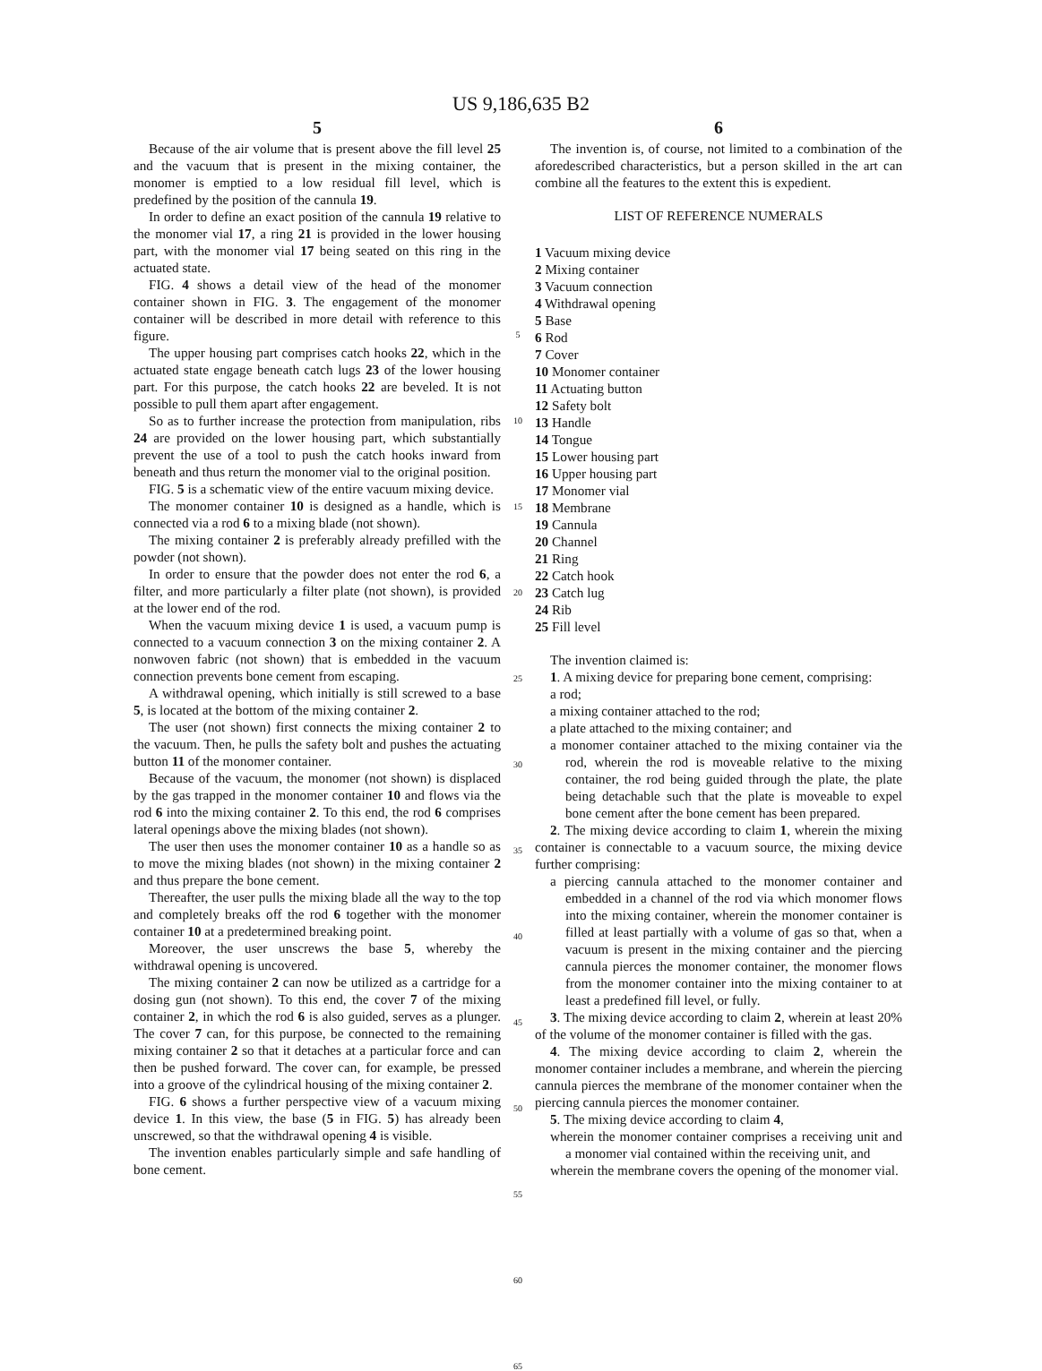US 9,186,635 B2
5
Because of the air volume that is present above the fill level 25 and the vacuum that is present in the mixing container, the monomer is emptied to a low residual fill level, which is predefined by the position of the cannula 19.
In order to define an exact position of the cannula 19 relative to the monomer vial 17, a ring 21 is provided in the lower housing part, with the monomer vial 17 being seated on this ring in the actuated state.
FIG. 4 shows a detail view of the head of the monomer container shown in FIG. 3. The engagement of the monomer container will be described in more detail with reference to this figure.
The upper housing part comprises catch hooks 22, which in the actuated state engage beneath catch lugs 23 of the lower housing part. For this purpose, the catch hooks 22 are beveled. It is not possible to pull them apart after engagement.
So as to further increase the protection from manipulation, ribs 24 are provided on the lower housing part, which substantially prevent the use of a tool to push the catch hooks inward from beneath and thus return the monomer vial to the original position.
FIG. 5 is a schematic view of the entire vacuum mixing device.
The monomer container 10 is designed as a handle, which is connected via a rod 6 to a mixing blade (not shown).
The mixing container 2 is preferably already prefilled with the powder (not shown).
In order to ensure that the powder does not enter the rod 6, a filter, and more particularly a filter plate (not shown), is provided at the lower end of the rod.
When the vacuum mixing device 1 is used, a vacuum pump is connected to a vacuum connection 3 on the mixing container 2. A nonwoven fabric (not shown) that is embedded in the vacuum connection prevents bone cement from escaping.
A withdrawal opening, which initially is still screwed to a base 5, is located at the bottom of the mixing container 2.
The user (not shown) first connects the mixing container 2 to the vacuum. Then, he pulls the safety bolt and pushes the actuating button 11 of the monomer container.
Because of the vacuum, the monomer (not shown) is displaced by the gas trapped in the monomer container 10 and flows via the rod 6 into the mixing container 2. To this end, the rod 6 comprises lateral openings above the mixing blades (not shown).
The user then uses the monomer container 10 as a handle so as to move the mixing blades (not shown) in the mixing container 2 and thus prepare the bone cement.
Thereafter, the user pulls the mixing blade all the way to the top and completely breaks off the rod 6 together with the monomer container 10 at a predetermined breaking point.
Moreover, the user unscrews the base 5, whereby the withdrawal opening is uncovered.
The mixing container 2 can now be utilized as a cartridge for a dosing gun (not shown). To this end, the cover 7 of the mixing container 2, in which the rod 6 is also guided, serves as a plunger. The cover 7 can, for this purpose, be connected to the remaining mixing container 2 so that it detaches at a particular force and can then be pushed forward. The cover can, for example, be pressed into a groove of the cylindrical housing of the mixing container 2.
FIG. 6 shows a further perspective view of a vacuum mixing device 1. In this view, the base (5 in FIG. 5) has already been unscrewed, so that the withdrawal opening 4 is visible.
The invention enables particularly simple and safe handling of bone cement.
5
10
15
20
25
30
35
40
45
50
55
60
65
6
The invention is, of course, not limited to a combination of the aforedescribed characteristics, but a person skilled in the art can combine all the features to the extent this is expedient.
LIST OF REFERENCE NUMERALS
1 Vacuum mixing device
2 Mixing container
3 Vacuum connection
4 Withdrawal opening
5 Base
6 Rod
7 Cover
10 Monomer container
11 Actuating button
12 Safety bolt
13 Handle
14 Tongue
15 Lower housing part
16 Upper housing part
17 Monomer vial
18 Membrane
19 Cannula
20 Channel
21 Ring
22 Catch hook
23 Catch lug
24 Rib
25 Fill level
The invention claimed is:
1. A mixing device for preparing bone cement, comprising:
a rod;
a mixing container attached to the rod;
a plate attached to the mixing container; and
a monomer container attached to the mixing container via the rod, wherein the rod is moveable relative to the mixing container, the rod being guided through the plate, the plate being detachable such that the plate is moveable to expel bone cement after the bone cement has been prepared.
2. The mixing device according to claim 1, wherein the mixing container is connectable to a vacuum source, the mixing device further comprising:
a piercing cannula attached to the monomer container and embedded in a channel of the rod via which monomer flows into the mixing container, wherein the monomer container is filled at least partially with a volume of gas so that, when a vacuum is present in the mixing container and the piercing cannula pierces the monomer container, the monomer flows from the monomer container into the mixing container to at least a predefined fill level, or fully.
3. The mixing device according to claim 2, wherein at least 20% of the volume of the monomer container is filled with the gas.
4. The mixing device according to claim 2, wherein the monomer container includes a membrane, and wherein the piercing cannula pierces the membrane of the monomer container when the piercing cannula pierces the monomer container.
5. The mixing device according to claim 4,
wherein the monomer container comprises a receiving unit and a monomer vial contained within the receiving unit, and
wherein the membrane covers the opening of the monomer vial.